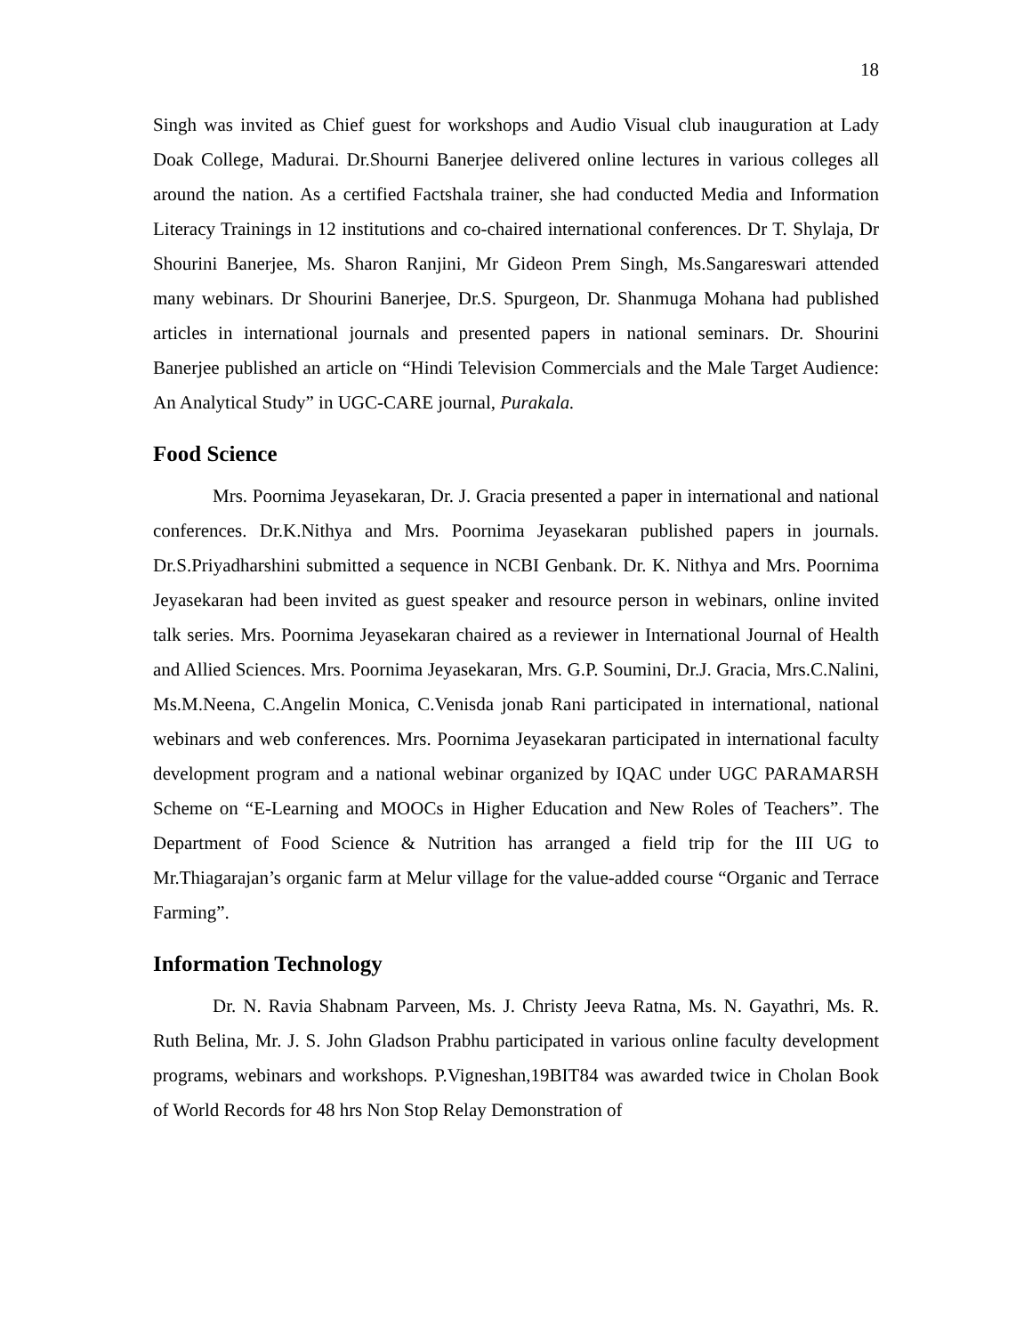18
Singh was invited as Chief guest for workshops and Audio Visual club inauguration at Lady Doak College, Madurai. Dr.Shourni Banerjee delivered online lectures in various colleges all around the nation. As a certified Factshala trainer, she had conducted Media and Information Literacy Trainings in 12 institutions and co-chaired international conferences. Dr T. Shylaja, Dr Shourini Banerjee, Ms. Sharon Ranjini, Mr Gideon Prem Singh, Ms.Sangareswari attended many webinars. Dr Shourini Banerjee, Dr.S. Spurgeon, Dr. Shanmuga Mohana had published articles in international journals and presented papers in national seminars. Dr. Shourini Banerjee published an article on “Hindi Television Commercials and the Male Target Audience: An Analytical Study” in UGC-CARE journal, Purakala.
Food Science
Mrs. Poornima Jeyasekaran, Dr. J. Gracia presented a paper in international and national conferences. Dr.K.Nithya and Mrs. Poornima Jeyasekaran published papers in journals. Dr.S.Priyadharshini submitted a sequence in NCBI Genbank. Dr. K. Nithya and Mrs. Poornima Jeyasekaran had been invited as guest speaker and resource person in webinars, online invited talk series. Mrs. Poornima Jeyasekaran chaired as a reviewer in International Journal of Health and Allied Sciences. Mrs. Poornima Jeyasekaran, Mrs. G.P. Soumini, Dr.J. Gracia, Mrs.C.Nalini, Ms.M.Neena, C.Angelin Monica, C.Venisda jonab Rani participated in international, national webinars and web conferences. Mrs. Poornima Jeyasekaran participated in international faculty development program and a national webinar organized by IQAC under UGC PARAMARSH Scheme on “E-Learning and MOOCs in Higher Education and New Roles of Teachers”. The Department of Food Science & Nutrition has arranged a field trip for the III UG to Mr.Thiagarajan’s organic farm at Melur village for the value-added course “Organic and Terrace Farming”.
Information Technology
Dr. N. Ravia Shabnam Parveen, Ms. J. Christy Jeeva Ratna, Ms. N. Gayathri, Ms. R. Ruth Belina, Mr. J. S. John Gladson Prabhu participated in various online faculty development programs, webinars and workshops. P.Vigneshan,19BIT84 was awarded twice in Cholan Book of World Records for 48 hrs Non Stop Relay Demonstration of